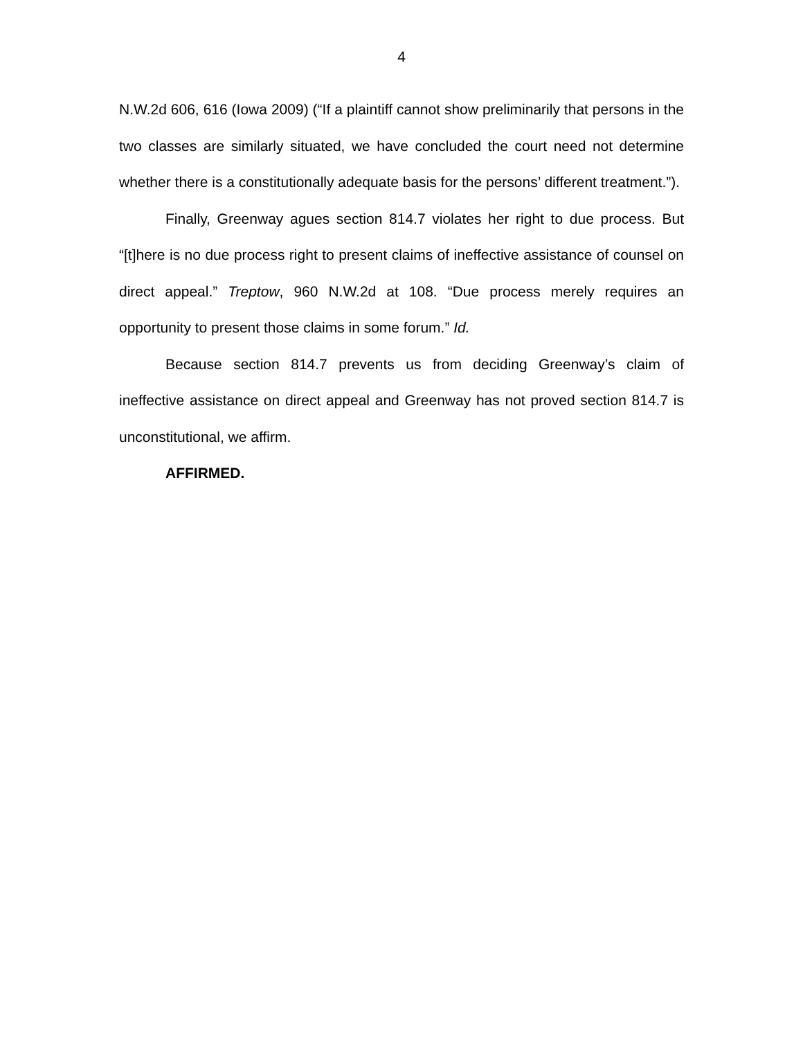4
N.W.2d 606, 616 (Iowa 2009) (“If a plaintiff cannot show preliminarily that persons in the two classes are similarly situated, we have concluded the court need not determine whether there is a constitutionally adequate basis for the persons’ different treatment.”).
Finally, Greenway agues section 814.7 violates her right to due process. But “[t]here is no due process right to present claims of ineffective assistance of counsel on direct appeal.” Treptow, 960 N.W.2d at 108. “Due process merely requires an opportunity to present those claims in some forum.” Id.
Because section 814.7 prevents us from deciding Greenway’s claim of ineffective assistance on direct appeal and Greenway has not proved section 814.7 is unconstitutional, we affirm.
AFFIRMED.